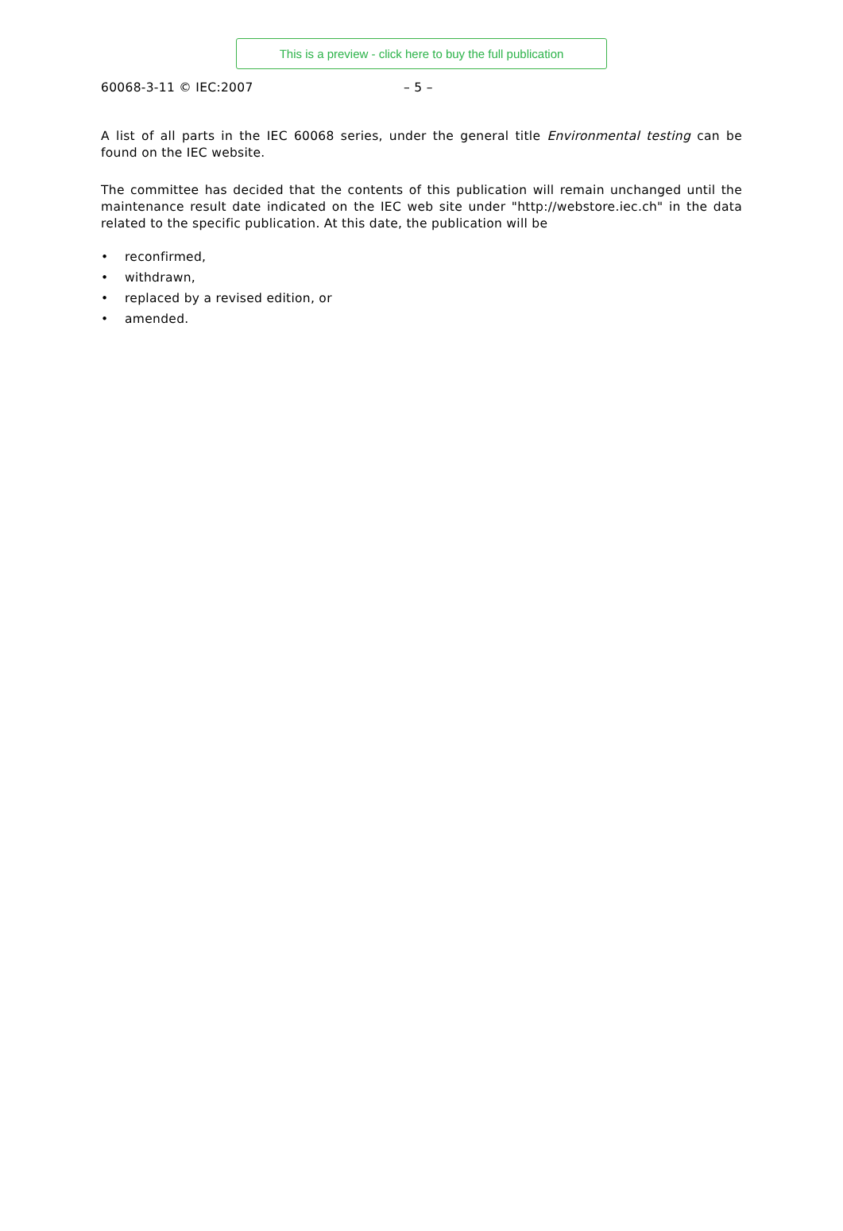This is a preview - click here to buy the full publication
60068-3-11 © IEC:2007 – 5 –
A list of all parts in the IEC 60068 series, under the general title Environmental testing can be found on the IEC website.
The committee has decided that the contents of this publication will remain unchanged until the maintenance result date indicated on the IEC web site under "http://webstore.iec.ch" in the data related to the specific publication. At this date, the publication will be
• reconfirmed,
• withdrawn,
• replaced by a revised edition, or
• amended.